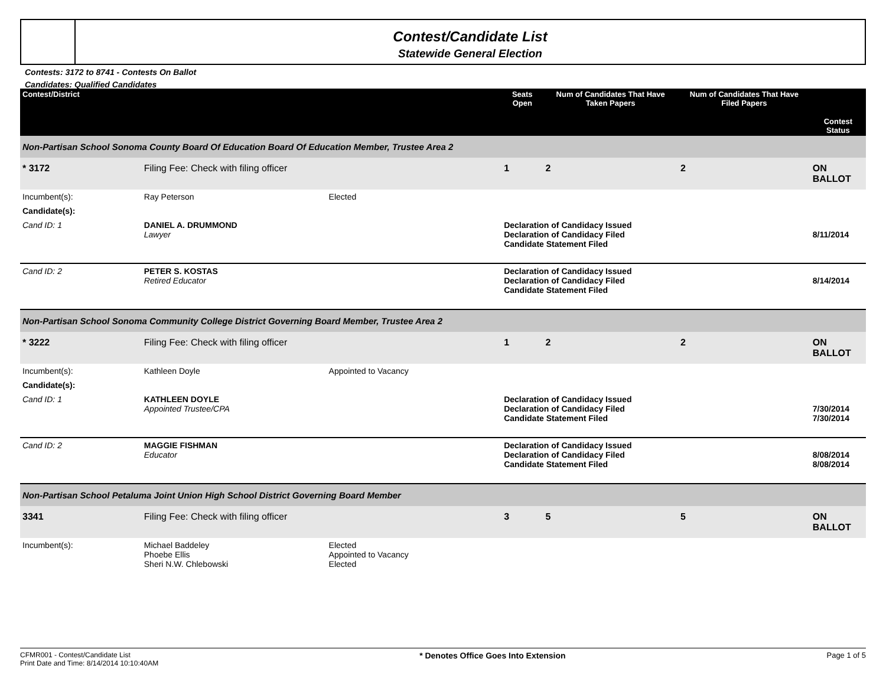Contest/Candidate List
Statewide General Election
Contests: 3172 to 8741 - Contests On Ballot
Candidates: Qualified Candidates
| Contest/District | | | Seats Open | Num of Candidates That Have Taken Papers | Num of Candidates That Have Filed Papers | Contest Status |
| --- | --- | --- | --- | --- | --- | --- |
| Non-Partisan School Sonoma County Board Of Education Board Of Education Member, Trustee Area 2 | | | | | | |
| * 3172 | Filing Fee: Check with filing officer | | 1 | 2 | 2 | ON BALLOT |
| Incumbent(s): | Ray Peterson | Elected | | | | |
| Candidate(s): | | | | | | |
| Cand ID: 1 | DANIEL A. DRUMMOND Lawyer | | Declaration of Candidacy Issued Declaration of Candidacy Filed Candidate Statement Filed | | | 8/11/2014 |
| Cand ID: 2 | PETER S. KOSTAS Retired Educator | | Declaration of Candidacy Issued Declaration of Candidacy Filed Candidate Statement Filed | | | 8/14/2014 |
| Non-Partisan School Sonoma Community College District Governing Board Member, Trustee Area 2 | | | | | | |
| * 3222 | Filing Fee: Check with filing officer | | 1 | 2 | 2 | ON BALLOT |
| Incumbent(s): | Kathleen Doyle | Appointed to Vacancy | | | | |
| Candidate(s): | | | | | | |
| Cand ID: 1 | KATHLEEN DOYLE Appointed Trustee/CPA | | Declaration of Candidacy Issued Declaration of Candidacy Filed Candidate Statement Filed | | | 7/30/2014 7/30/2014 |
| Cand ID: 2 | MAGGIE FISHMAN Educator | | Declaration of Candidacy Issued Declaration of Candidacy Filed Candidate Statement Filed | | | 8/08/2014 8/08/2014 |
| Non-Partisan School Petaluma Joint Union High School District Governing Board Member | | | | | | |
| 3341 | Filing Fee: Check with filing officer | | 3 | 5 | 5 | ON BALLOT |
| Incumbent(s): | Michael Baddeley Phoebe Ellis Sheri N.W. Chlebowski | Elected Appointed to Vacancy Elected | | | | |
CFMR001 - Contest/Candidate List
Print Date and Time: 8/14/2014 10:10:40AM
* Denotes Office Goes Into Extension
Page 1 of 5